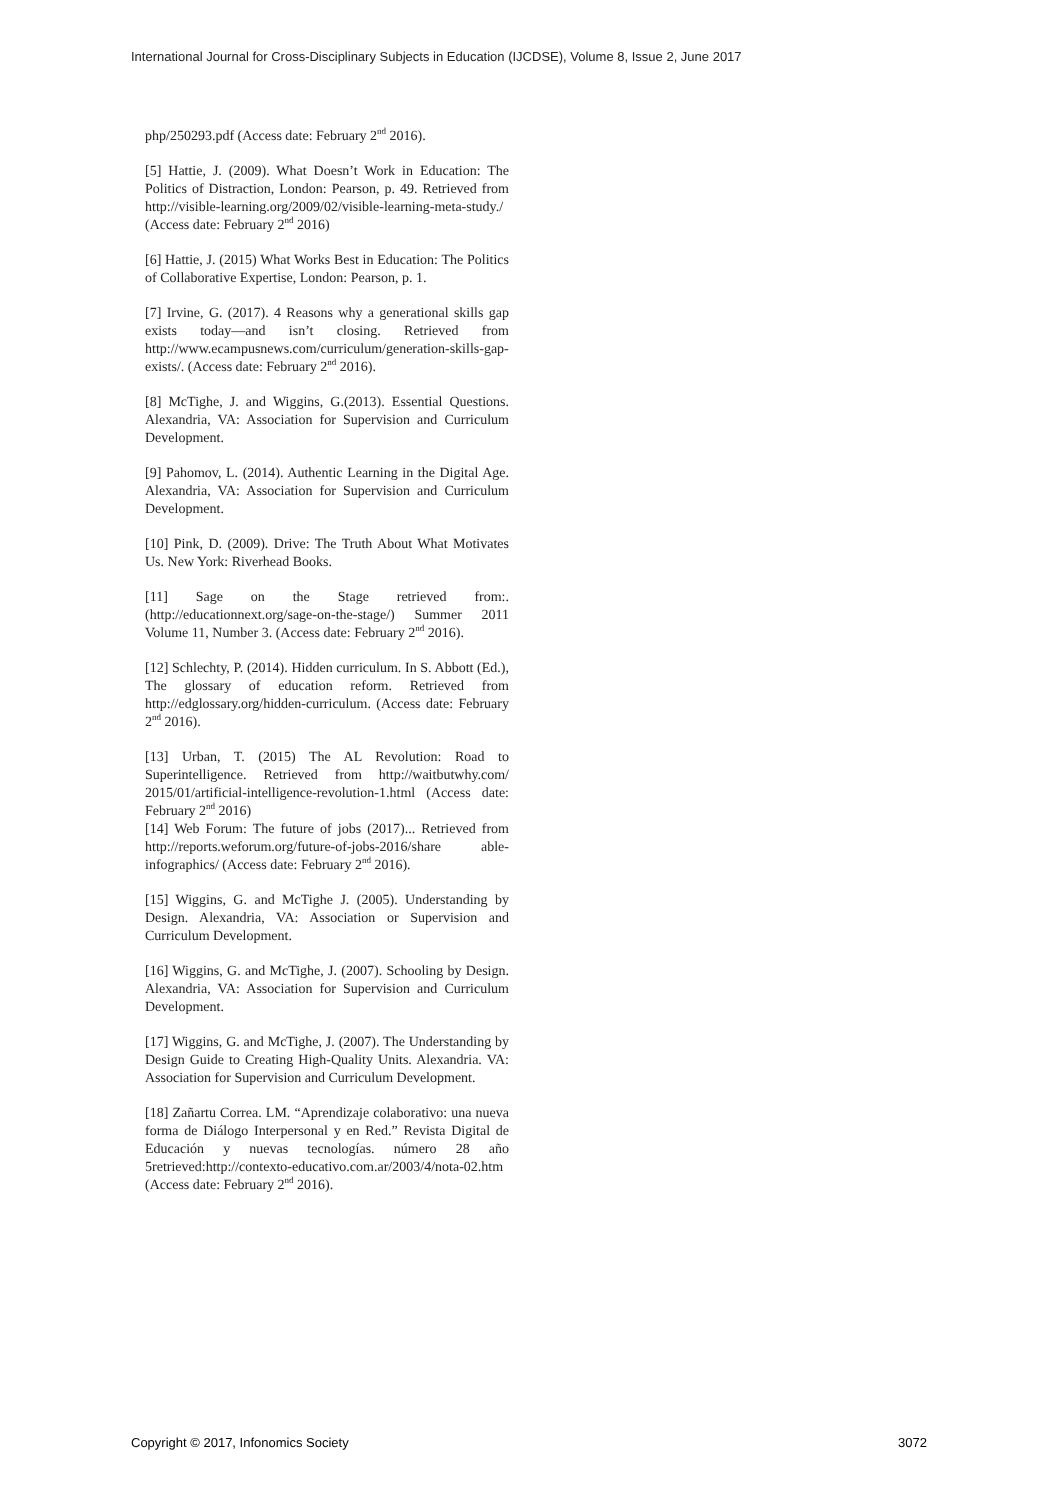International Journal for Cross-Disciplinary Subjects in Education (IJCDSE), Volume 8, Issue 2, June 2017
php/250293.pdf (Access date: February 2<sup>nd</sup> 2016).
[5] Hattie, J. (2009). What Doesn’t Work in Education: The Politics of Distraction, London: Pearson, p. 49. Retrieved from http://visible-learning.org/2009/02/visible-learning-meta-study./ (Access date: February 2<sup>nd</sup> 2016)
[6] Hattie, J. (2015) What Works Best in Education: The Politics of Collaborative Expertise, London: Pearson, p. 1.
[7] Irvine, G. (2017). 4 Reasons why a generational skills gap exists today—and isn’t closing. Retrieved from http://www.ecampusnews.com/curriculum/generation-skills-gap-exists/. (Access date: February 2<sup>nd</sup> 2016).
[8] McTighe, J. and Wiggins, G.(2013). Essential Questions. Alexandria, VA: Association for Supervision and Curriculum Development.
[9] Pahomov, L. (2014). Authentic Learning in the Digital Age. Alexandria, VA: Association for Supervision and Curriculum Development.
[10] Pink, D. (2009). Drive: The Truth About What Motivates Us. New York: Riverhead Books.
[11] Sage on the Stage retrieved from:. (http://educationnext.org/sage-on-the-stage/) Summer 2011 Volume 11, Number 3. (Access date: February 2<sup>nd</sup> 2016).
[12] Schlechty, P. (2014). Hidden curriculum. In S. Abbott (Ed.), The glossary of education reform. Retrieved from http://edglossary.org/hidden-curriculum. (Access date: February 2<sup>nd</sup> 2016).
[13] Urban, T. (2015) The AL Revolution: Road to Superintelligence. Retrieved from http://waitbutwhy.com/ 2015/01/artificial-intelligence-revolution-1.html (Access date: February 2<sup>nd</sup> 2016)
[14] Web Forum: The future of jobs (2017)... Retrieved from http://reports.weforum.org/future-of-jobs-2016/share able-infographics/ (Access date: February 2<sup>nd</sup> 2016).
[15] Wiggins, G. and McTighe J. (2005). Understanding by Design. Alexandria, VA: Association or Supervision and Curriculum Development.
[16] Wiggins, G. and McTighe, J. (2007). Schooling by Design. Alexandria, VA: Association for Supervision and Curriculum Development.
[17] Wiggins, G. and McTighe, J. (2007). The Understanding by Design Guide to Creating High-Quality Units. Alexandria. VA: Association for Supervision and Curriculum Development.
[18] Zañartu Correa. LM. “Aprendizaje colaborativo: una nueva forma de Diálogo Interpersonal y en Red.” Revista Digital de Educación y nuevas tecnologías. número 28 año 5retrieved:http://contexto-educativo.com.ar/2003/4/nota-02.htm (Access date: February 2<sup>nd</sup> 2016).
Copyright © 2017, Infonomics Society
3072